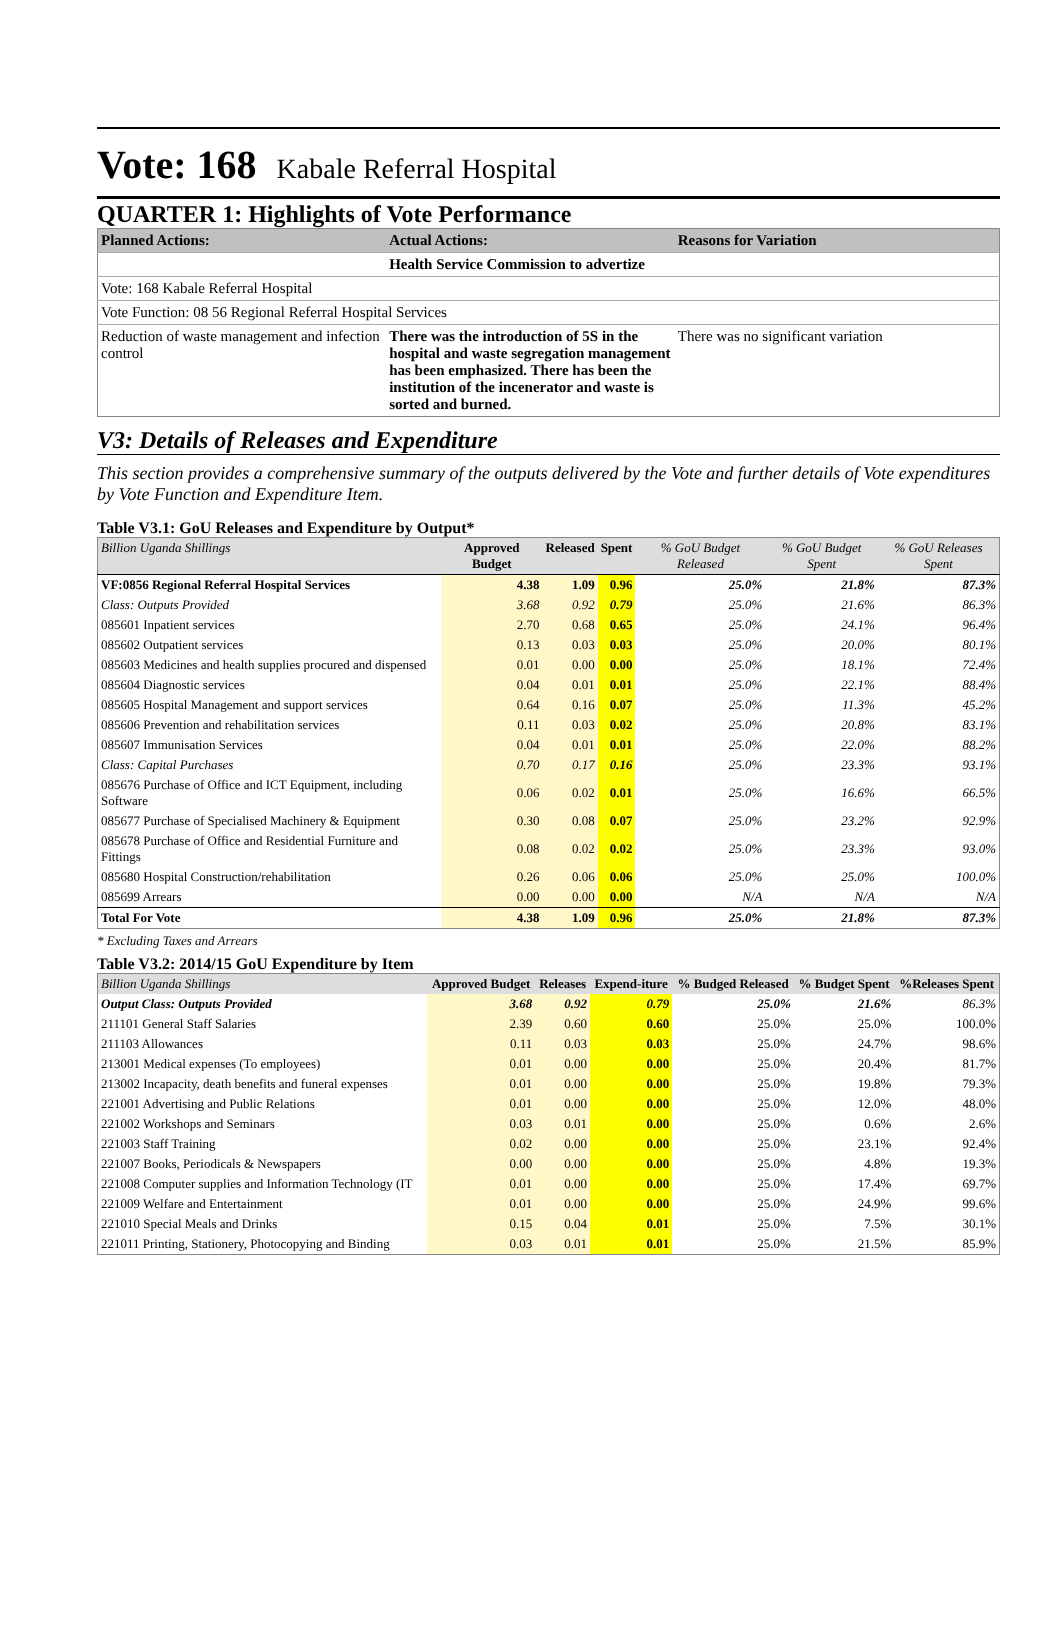Vote: 168 Kabale Referral Hospital
QUARTER 1: Highlights of Vote Performance
| Planned Actions: | Actual Actions: | Reasons for Variation |
| --- | --- | --- |
| | Health Service Commission to advertize | |
| Vote: 168 Kabale Referral Hospital | | |
| Vote Function: 08 56 Regional Referral Hospital Services | | |
| Reduction of waste management and infection control | There was the introduction of 5S in the hospital and waste segregation management has been emphasized. There has been the institution of the incenerator and waste is sorted and burned. | There was no significant variation |
V3: Details of Releases and Expenditure
This section provides a comprehensive summary of the outputs delivered by the Vote and further details of Vote expenditures by Vote Function and Expenditure Item.
Table V3.1: GoU Releases and Expenditure by Output*
| Billion Uganda Shillings | Approved Budget | Released | Spent | % GoU Budget Released | % GoU Budget Spent | % GoU Releases Spent |
| --- | --- | --- | --- | --- | --- | --- |
| VF:0856 Regional Referral Hospital Services | 4.38 | 1.09 | 0.96 | 25.0% | 21.8% | 87.3% |
| Class: Outputs Provided | 3.68 | 0.92 | 0.79 | 25.0% | 21.6% | 86.3% |
| 085601 Inpatient services | 2.70 | 0.68 | 0.65 | 25.0% | 24.1% | 96.4% |
| 085602 Outpatient services | 0.13 | 0.03 | 0.03 | 25.0% | 20.0% | 80.1% |
| 085603 Medicines and health supplies procured and dispensed | 0.01 | 0.00 | 0.00 | 25.0% | 18.1% | 72.4% |
| 085604 Diagnostic services | 0.04 | 0.01 | 0.01 | 25.0% | 22.1% | 88.4% |
| 085605 Hospital Management and support services | 0.64 | 0.16 | 0.07 | 25.0% | 11.3% | 45.2% |
| 085606 Prevention and rehabilitation services | 0.11 | 0.03 | 0.02 | 25.0% | 20.8% | 83.1% |
| 085607 Immunisation Services | 0.04 | 0.01 | 0.01 | 25.0% | 22.0% | 88.2% |
| Class: Capital Purchases | 0.70 | 0.17 | 0.16 | 25.0% | 23.3% | 93.1% |
| 085676 Purchase of Office and ICT Equipment, including Software | 0.06 | 0.02 | 0.01 | 25.0% | 16.6% | 66.5% |
| 085677 Purchase of Specialised Machinery & Equipment | 0.30 | 0.08 | 0.07 | 25.0% | 23.2% | 92.9% |
| 085678 Purchase of Office and Residential Furniture and Fittings | 0.08 | 0.02 | 0.02 | 25.0% | 23.3% | 93.0% |
| 085680 Hospital Construction/rehabilitation | 0.26 | 0.06 | 0.06 | 25.0% | 25.0% | 100.0% |
| 085699 Arrears | 0.00 | 0.00 | 0.00 | N/A | N/A | N/A |
| Total For Vote | 4.38 | 1.09 | 0.96 | 25.0% | 21.8% | 87.3% |
* Excluding Taxes and Arrears
Table V3.2: 2014/15 GoU Expenditure by Item
| Billion Uganda Shillings | Approved Budget | Releases | Expend-iture | % Budged Released | % Budget Spent | %Releases Spent |
| --- | --- | --- | --- | --- | --- | --- |
| Output Class: Outputs Provided | 3.68 | 0.92 | 0.79 | 25.0% | 21.6% | 86.3% |
| 211101 General Staff Salaries | 2.39 | 0.60 | 0.60 | 25.0% | 25.0% | 100.0% |
| 211103 Allowances | 0.11 | 0.03 | 0.03 | 25.0% | 24.7% | 98.6% |
| 213001 Medical expenses (To employees) | 0.01 | 0.00 | 0.00 | 25.0% | 20.4% | 81.7% |
| 213002 Incapacity, death benefits and funeral expenses | 0.01 | 0.00 | 0.00 | 25.0% | 19.8% | 79.3% |
| 221001 Advertising and Public Relations | 0.01 | 0.00 | 0.00 | 25.0% | 12.0% | 48.0% |
| 221002 Workshops and Seminars | 0.03 | 0.01 | 0.00 | 25.0% | 0.6% | 2.6% |
| 221003 Staff Training | 0.02 | 0.00 | 0.00 | 25.0% | 23.1% | 92.4% |
| 221007 Books, Periodicals & Newspapers | 0.00 | 0.00 | 0.00 | 25.0% | 4.8% | 19.3% |
| 221008 Computer supplies and Information Technology (IT | 0.01 | 0.00 | 0.00 | 25.0% | 17.4% | 69.7% |
| 221009 Welfare and Entertainment | 0.01 | 0.00 | 0.00 | 25.0% | 24.9% | 99.6% |
| 221010 Special Meals and Drinks | 0.15 | 0.04 | 0.01 | 25.0% | 7.5% | 30.1% |
| 221011 Printing, Stationery, Photocopying and Binding | 0.03 | 0.01 | 0.01 | 25.0% | 21.5% | 85.9% |